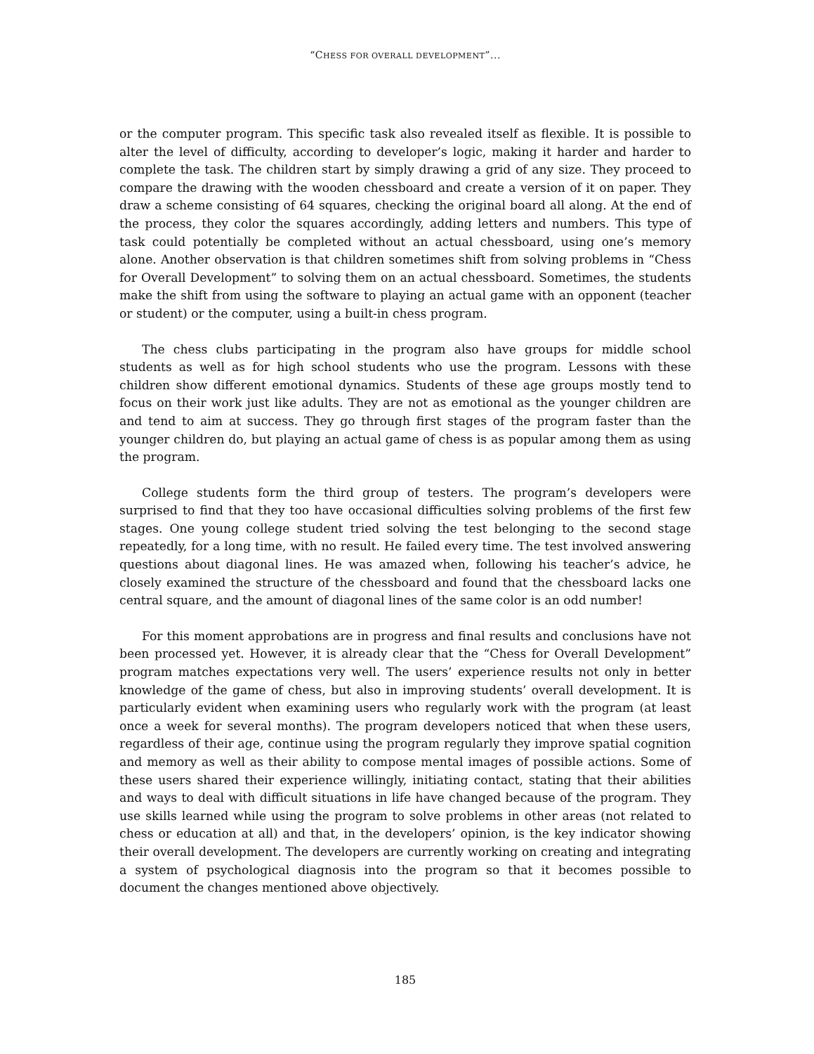“CHESS FOR OVERALL DEVELOPMENT”...
or the computer program. This specific task also revealed itself as flexible. It is possible to alter the level of difficulty, according to developer’s logic, making it harder and harder to complete the task. The children start by simply drawing a grid of any size. They proceed to compare the drawing with the wooden chessboard and create a version of it on paper. They draw a scheme consisting of 64 squares, checking the original board all along. At the end of the process, they color the squares accordingly, adding letters and numbers. This type of task could potentially be completed without an actual chessboard, using one’s memory alone. Another observation is that children sometimes shift from solving problems in “Chess for Overall Development” to solving them on an actual chessboard. Sometimes, the students make the shift from using the software to playing an actual game with an opponent (teacher or student) or the computer, using a built-in chess program.
The chess clubs participating in the program also have groups for middle school students as well as for high school students who use the program. Lessons with these children show different emotional dynamics. Students of these age groups mostly tend to focus on their work just like adults. They are not as emotional as the younger children are and tend to aim at success. They go through first stages of the program faster than the younger children do, but playing an actual game of chess is as popular among them as using the program.
College students form the third group of testers. The program’s developers were surprised to find that they too have occasional difficulties solving problems of the first few stages. One young college student tried solving the test belonging to the second stage repeatedly, for a long time, with no result. He failed every time. The test involved answering questions about diagonal lines. He was amazed when, following his teacher’s advice, he closely examined the structure of the chessboard and found that the chessboard lacks one central square, and the amount of diagonal lines of the same color is an odd number!
For this moment approbations are in progress and final results and conclusions have not been processed yet. However, it is already clear that the “Chess for Overall Development” program matches expectations very well. The users’ experience results not only in better knowledge of the game of chess, but also in improving students’ overall development. It is particularly evident when examining users who regularly work with the program (at least once a week for several months). The program developers noticed that when these users, regardless of their age, continue using the program regularly they improve spatial cognition and memory as well as their ability to compose mental images of possible actions. Some of these users shared their experience willingly, initiating contact, stating that their abilities and ways to deal with difficult situations in life have changed because of the program. They use skills learned while using the program to solve problems in other areas (not related to chess or education at all) and that, in the developers’ opinion, is the key indicator showing their overall development. The developers are currently working on creating and integrating a system of psychological diagnosis into the program so that it becomes possible to document the changes mentioned above objectively.
185